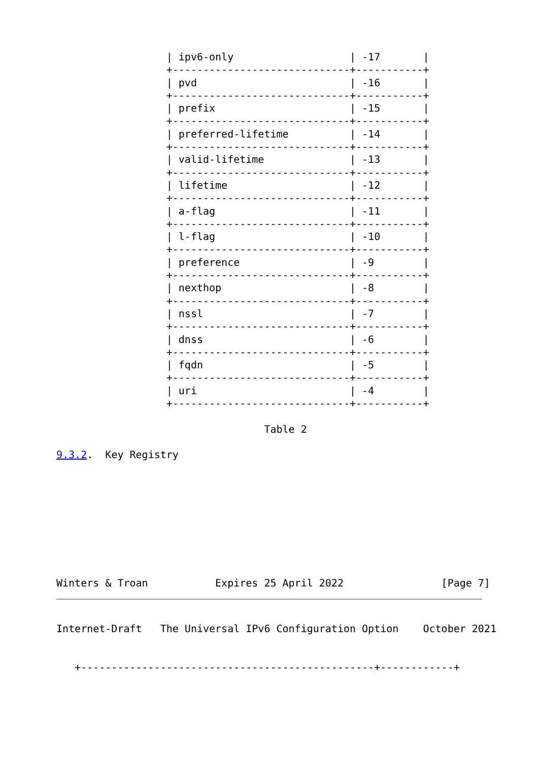| ipv6-only                   | -17       |
                  +-----------------------------+-----------+
                  | pvd                         | -16       |
                  +-----------------------------+-----------+
                  | prefix                      | -15       |
                  +-----------------------------+-----------+
                  | preferred-lifetime          | -14       |
                  +-----------------------------+-----------+
                  | valid-lifetime              | -13       |
                  +-----------------------------+-----------+
                  | lifetime                    | -12       |
                  +-----------------------------+-----------+
                  | a-flag                      | -11       |
                  +-----------------------------+-----------+
                  | l-flag                      | -10       |
                  +-----------------------------+-----------+
                  | preference                  | -9        |
                  +-----------------------------+-----------+
                  | nexthop                     | -8        |
                  +-----------------------------+-----------+
                  | nssl                        | -7        |
                  +-----------------------------+-----------+
                  | dnss                        | -6        |
                  +-----------------------------+-----------+
                  | fqdn                        | -5        |
                  +-----------------------------+-----------+
                  | uri                         | -4        |
                  +-----------------------------+-----------+

                                  Table 2

9.3.2.  Key Registry









Winters & Troan           Expires 25 April 2022                [Page 7]
Internet-Draft   The Universal IPv6 Configuration Option    October 2021


   +------------------------------------------------+------------+